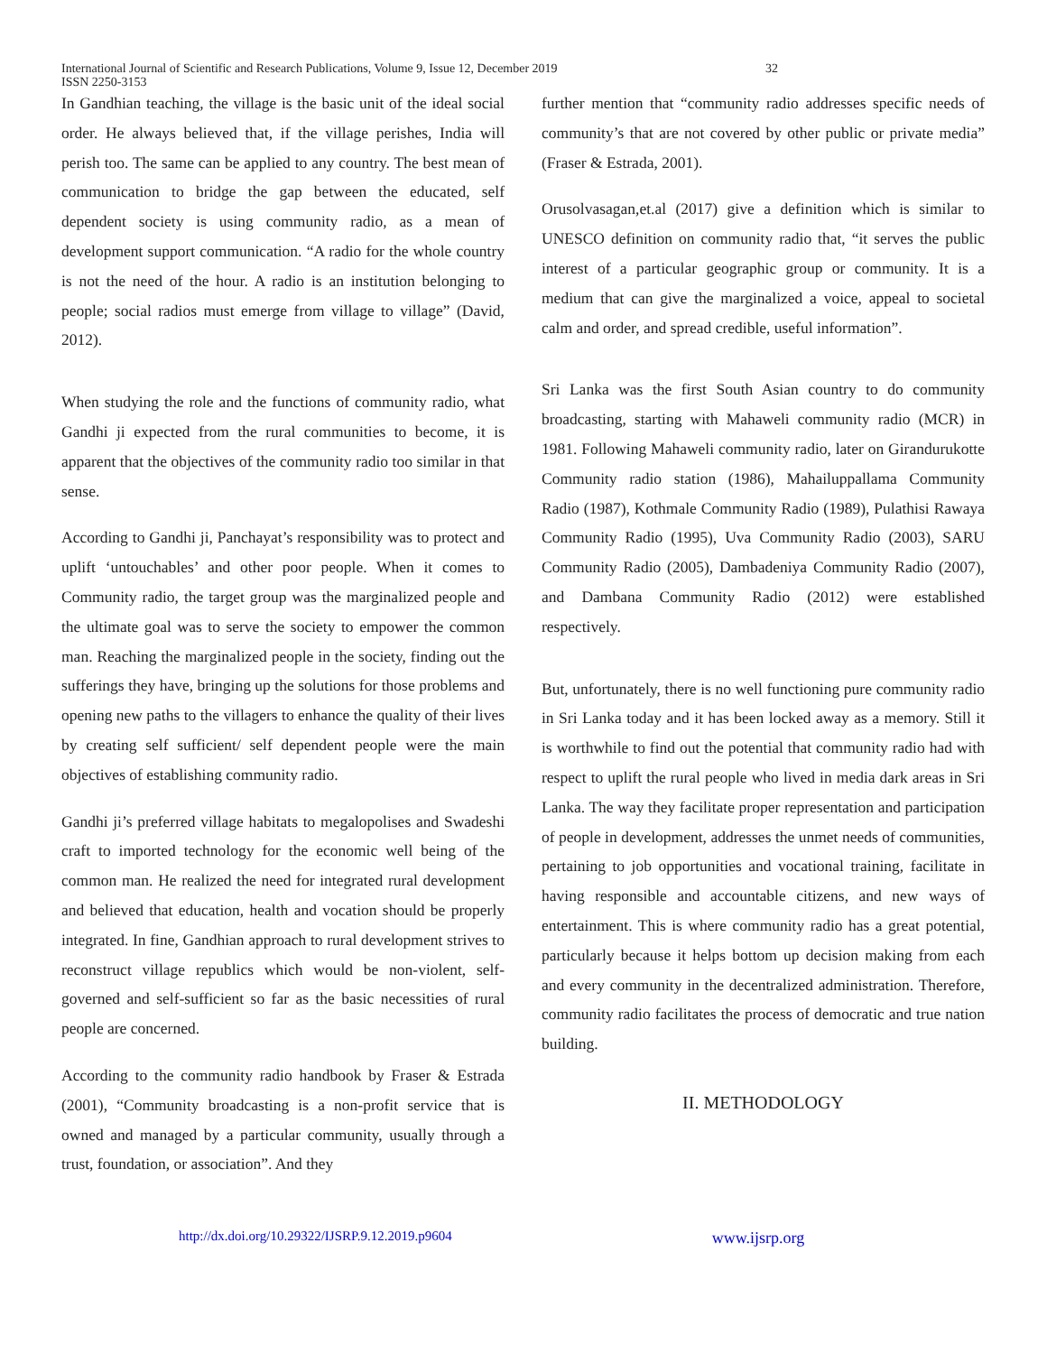International Journal of Scientific and Research Publications, Volume 9, Issue 12, December 2019
ISSN 2250-3153
32
In Gandhian teaching, the village is the basic unit of the ideal social order. He always believed that, if the village perishes, India will perish too. The same can be applied to any country. The best mean of communication to bridge the gap between the educated, self dependent society is using community radio, as a mean of development support communication. “A radio for the whole country is not the need of the hour. A radio is an institution belonging to people; social radios must emerge from village to village” (David, 2012).
When studying the role and the functions of community radio, what Gandhi ji expected from the rural communities to become, it is apparent that the objectives of the community radio too similar in that sense.
According to Gandhi ji, Panchayat’s responsibility was to protect and uplift ‘untouchables’ and other poor people. When it comes to Community radio, the target group was the marginalized people and the ultimate goal was to serve the society to empower the common man. Reaching the marginalized people in the society, finding out the sufferings they have, bringing up the solutions for those problems and opening new paths to the villagers to enhance the quality of their lives by creating self sufficient/ self dependent people were the main objectives of establishing community radio.
Gandhi ji’s preferred village habitats to megalopolises and Swadeshi craft to imported technology for the economic well being of the common man. He realized the need for integrated rural development and believed that education, health and vocation should be properly integrated. In fine, Gandhian approach to rural development strives to reconstruct village republics which would be non-violent, self- governed and self-sufficient so far as the basic necessities of rural people are concerned.
According to the community radio handbook by Fraser & Estrada (2001), “Community broadcasting is a non-profit service that is owned and managed by a particular community, usually through a trust, foundation, or association”. And they
further mention that “community radio addresses specific needs of community’s that are not covered by other public or private media” (Fraser & Estrada, 2001).
Orusolvasagan,et.al (2017) give a definition which is similar to UNESCO definition on community radio that, “it serves the public interest of a particular geographic group or community. It is a medium that can give the marginalized a voice, appeal to societal calm and order, and spread credible, useful information”.
Sri Lanka was the first South Asian country to do community broadcasting, starting with Mahaweli community radio (MCR) in 1981. Following Mahaweli community radio, later on Girandurukotte Community radio station (1986), Mahailuppallama Community Radio (1987), Kothmale Community Radio (1989), Pulathisi Rawaya Community Radio (1995), Uva Community Radio (2003), SARU Community Radio (2005), Dambadeniya Community Radio (2007), and Dambana Community Radio (2012) were established respectively.
But, unfortunately, there is no well functioning pure community radio in Sri Lanka today and it has been locked away as a memory. Still it is worthwhile to find out the potential that community radio had with respect to uplift the rural people who lived in media dark areas in Sri Lanka. The way they facilitate proper representation and participation of people in development, addresses the unmet needs of communities, pertaining to job opportunities and vocational training, facilitate in having responsible and accountable citizens, and new ways of entertainment. This is where community radio has a great potential, particularly because it helps bottom up decision making from each and every community in the decentralized administration. Therefore, community radio facilitates the process of democratic and true nation building.
II. METHODOLOGY
http://dx.doi.org/10.29322/IJSRP.9.12.2019.p9604 www.ijsrp.org